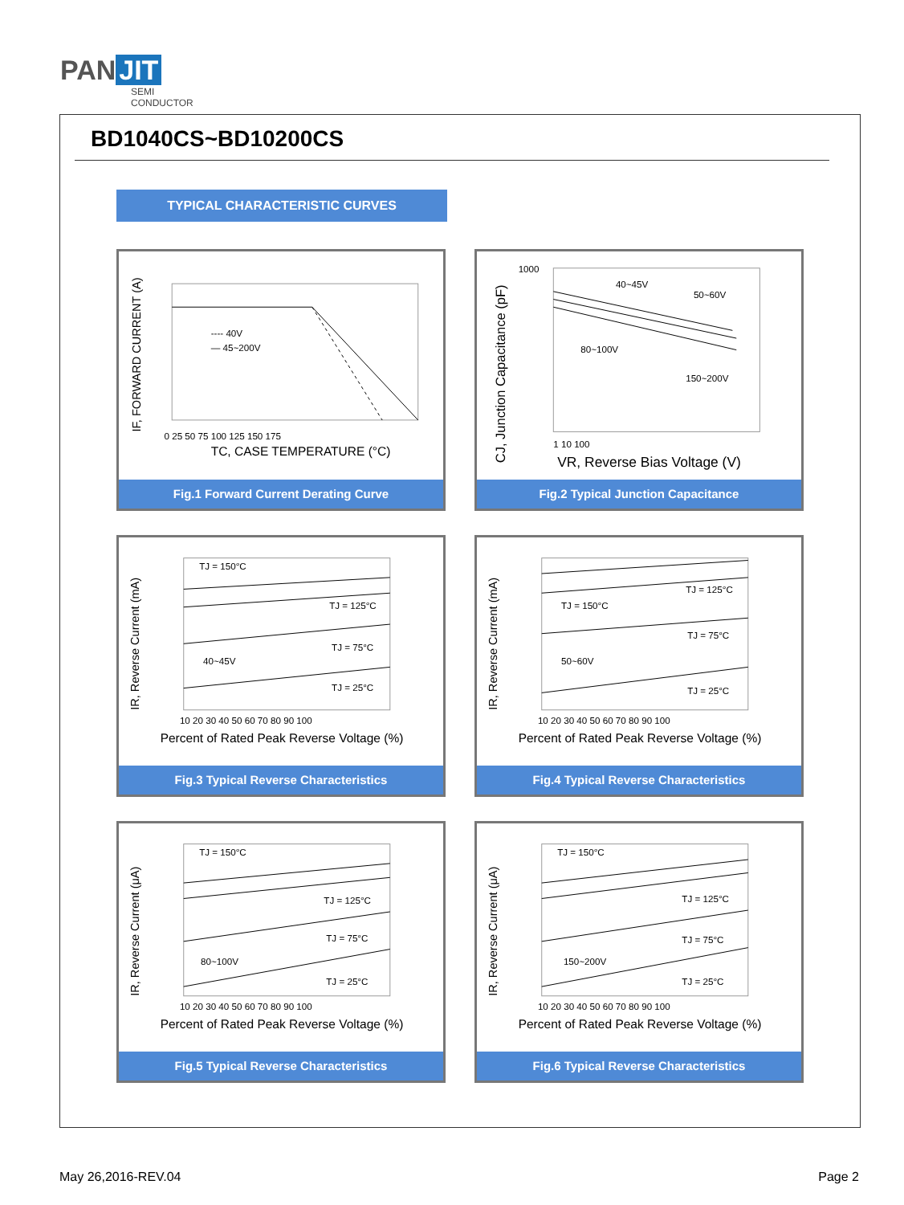PAN JIT
SEMI
CONDUCTOR
BD1040CS~BD10200CS
TYPICAL CHARACTERISTIC CURVES
---- 40V
— 45~200V
TC, CASE TEMPERATURE (°C)
0 25 50 75 100 125 150 175
IF, FORWARD CURRENT (A)
Fig.1 Forward Current Derating Curve
40~45V
50~60V
80~100V
150~200V
1000
1 10 100
VR, Reverse Bias Voltage (V)
CJ, Junction Capacitance (pF)
Fig.2 Typical Junction Capacitance
TJ = 150°C
TJ = 125°C
TJ = 75°C
40~45V
TJ = 25°C
10 20 30 40 50 60 70 80 90 100
Percent of Rated Peak Reverse Voltage (%)
IR, Reverse Current (mA)
Fig.3 Typical Reverse Characteristics
TJ = 150°C
TJ = 125°C
TJ = 75°C
50~60V
TJ = 25°C
10 20 30 40 50 60 70 80 90 100
Percent of Rated Peak Reverse Voltage (%)
IR, Reverse Current (mA)
Fig.4 Typical Reverse Characteristics
TJ = 150°C
TJ = 125°C
TJ = 75°C
80~100V
TJ = 25°C
10 20 30 40 50 60 70 80 90 100
Percent of Rated Peak Reverse Voltage (%)
IR, Reverse Current (μA)
Fig.5 Typical Reverse Characteristics
TJ = 150°C
TJ = 125°C
TJ = 75°C
150~200V
TJ = 25°C
10 20 30 40 50 60 70 80 90 100
Percent of Rated Peak Reverse Voltage (%)
IR, Reverse Current (μA)
Fig.6 Typical Reverse Characteristics
May 26,2016-REV.04 Page 2